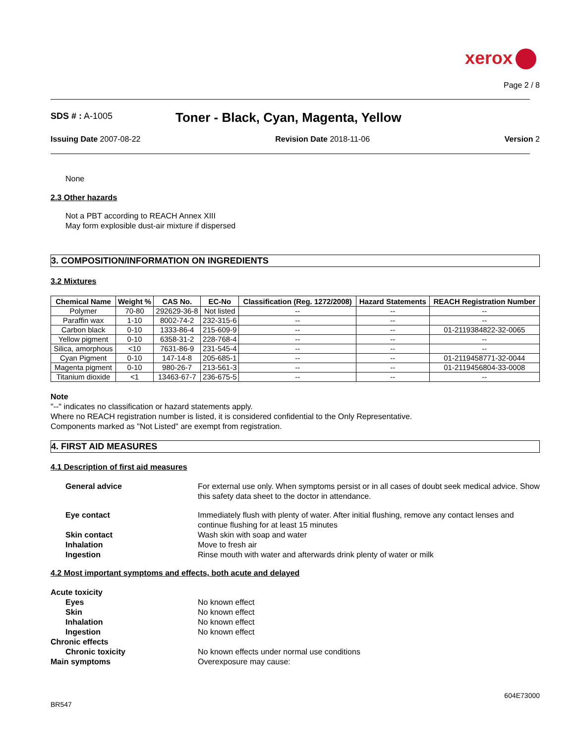xerox
Page 2 / 8
SDS # : A-1005
Toner - Black, Cyan, Magenta, Yellow
Issuing Date 2007-08-22 Revision Date 2018-11-06 Version 2
None
2.3 Other hazards
Not a PBT according to REACH Annex XIII
May form explosible dust-air mixture if dispersed
3. COMPOSITION/INFORMATION ON INGREDIENTS
3.2 Mixtures
| Chemical Name | Weight % | CAS No. | EC-No | Classification (Reg. 1272/2008) | Hazard Statements | REACH Registration Number |
| --- | --- | --- | --- | --- | --- | --- |
| Polymer | 70-80 | 292629-36-8 | Not listed | -- | -- | -- |
| Paraffin wax | 1-10 | 8002-74-2 | 232-315-6 | -- | -- | -- |
| Carbon black | 0-10 | 1333-86-4 | 215-609-9 | -- | -- | 01-2119384822-32-0065 |
| Yellow pigment | 0-10 | 6358-31-2 | 228-768-4 | -- | -- | -- |
| Silica, amorphous | <10 | 7631-86-9 | 231-545-4 | -- | -- | -- |
| Cyan Pigment | 0-10 | 147-14-8 | 205-685-1 | -- | -- | 01-2119458771-32-0044 |
| Magenta pigment | 0-10 | 980-26-7 | 213-561-3 | -- | -- | 01-2119456804-33-0008 |
| Titanium dioxide | <1 | 13463-67-7 | 236-675-5 | -- | -- | -- |
Note
"--" indicates no classification or hazard statements apply.
Where no REACH registration number is listed, it is considered confidential to the Only Representative.
Components marked as "Not Listed" are exempt from registration.
4. FIRST AID MEASURES
4.1 Description of first aid measures
General advice For external use only. When symptoms persist or in all cases of doubt seek medical advice. Show this safety data sheet to the doctor in attendance.
Eye contact Immediately flush with plenty of water. After initial flushing, remove any contact lenses and continue flushing for at least 15 minutes
Skin contact Wash skin with soap and water
Inhalation Move to fresh air
Ingestion Rinse mouth with water and afterwards drink plenty of water or milk
4.2 Most important symptoms and effects, both acute and delayed
Acute toxicity
Eyes No known effect
Skin No known effect
Inhalation No known effect
Ingestion No known effect
Chronic effects
Chronic toxicity No known effects under normal use conditions
Main symptoms Overexposure may cause:
604E73000
BR547